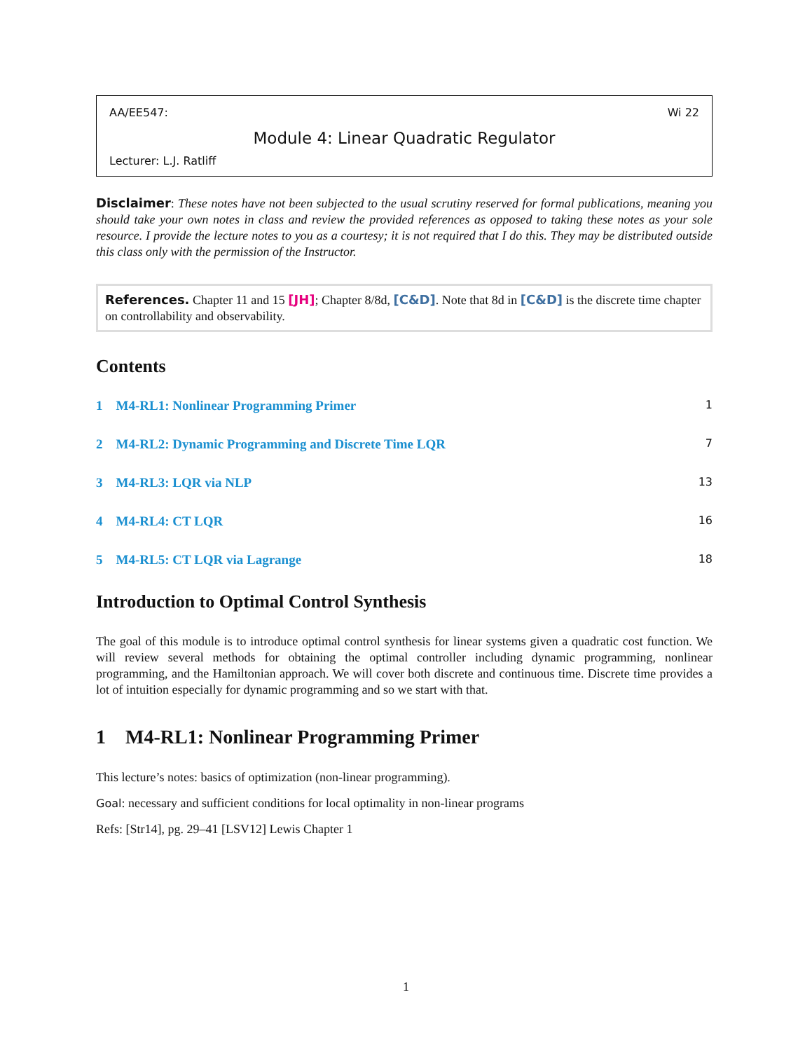AA/EE547: Wi 22
Module 4: Linear Quadratic Regulator
Lecturer: L.J. Ratliff
Disclaimer: These notes have not been subjected to the usual scrutiny reserved for formal publications, meaning you should take your own notes in class and review the provided references as opposed to taking these notes as your sole resource. I provide the lecture notes to you as a courtesy; it is not required that I do this. They may be distributed outside this class only with the permission of the Instructor.
References. Chapter 11 and 15 [JH]; Chapter 8/8d, [C&D]. Note that 8d in [C&D] is the discrete time chapter on controllability and observability.
Contents
1 M4-RL1: Nonlinear Programming Primer 1
2 M4-RL2: Dynamic Programming and Discrete Time LQR 7
3 M4-RL3: LQR via NLP 13
4 M4-RL4: CT LQR 16
5 M4-RL5: CT LQR via Lagrange 18
Introduction to Optimal Control Synthesis
The goal of this module is to introduce optimal control synthesis for linear systems given a quadratic cost function. We will review several methods for obtaining the optimal controller including dynamic programming, nonlinear programming, and the Hamiltonian approach. We will cover both discrete and continuous time. Discrete time provides a lot of intuition especially for dynamic programming and so we start with that.
1 M4-RL1: Nonlinear Programming Primer
This lecture’s notes: basics of optimization (non-linear programming).
Goal: necessary and sufficient conditions for local optimality in non-linear programs
Refs: [Str14], pg. 29–41 [LSV12] Lewis Chapter 1
1